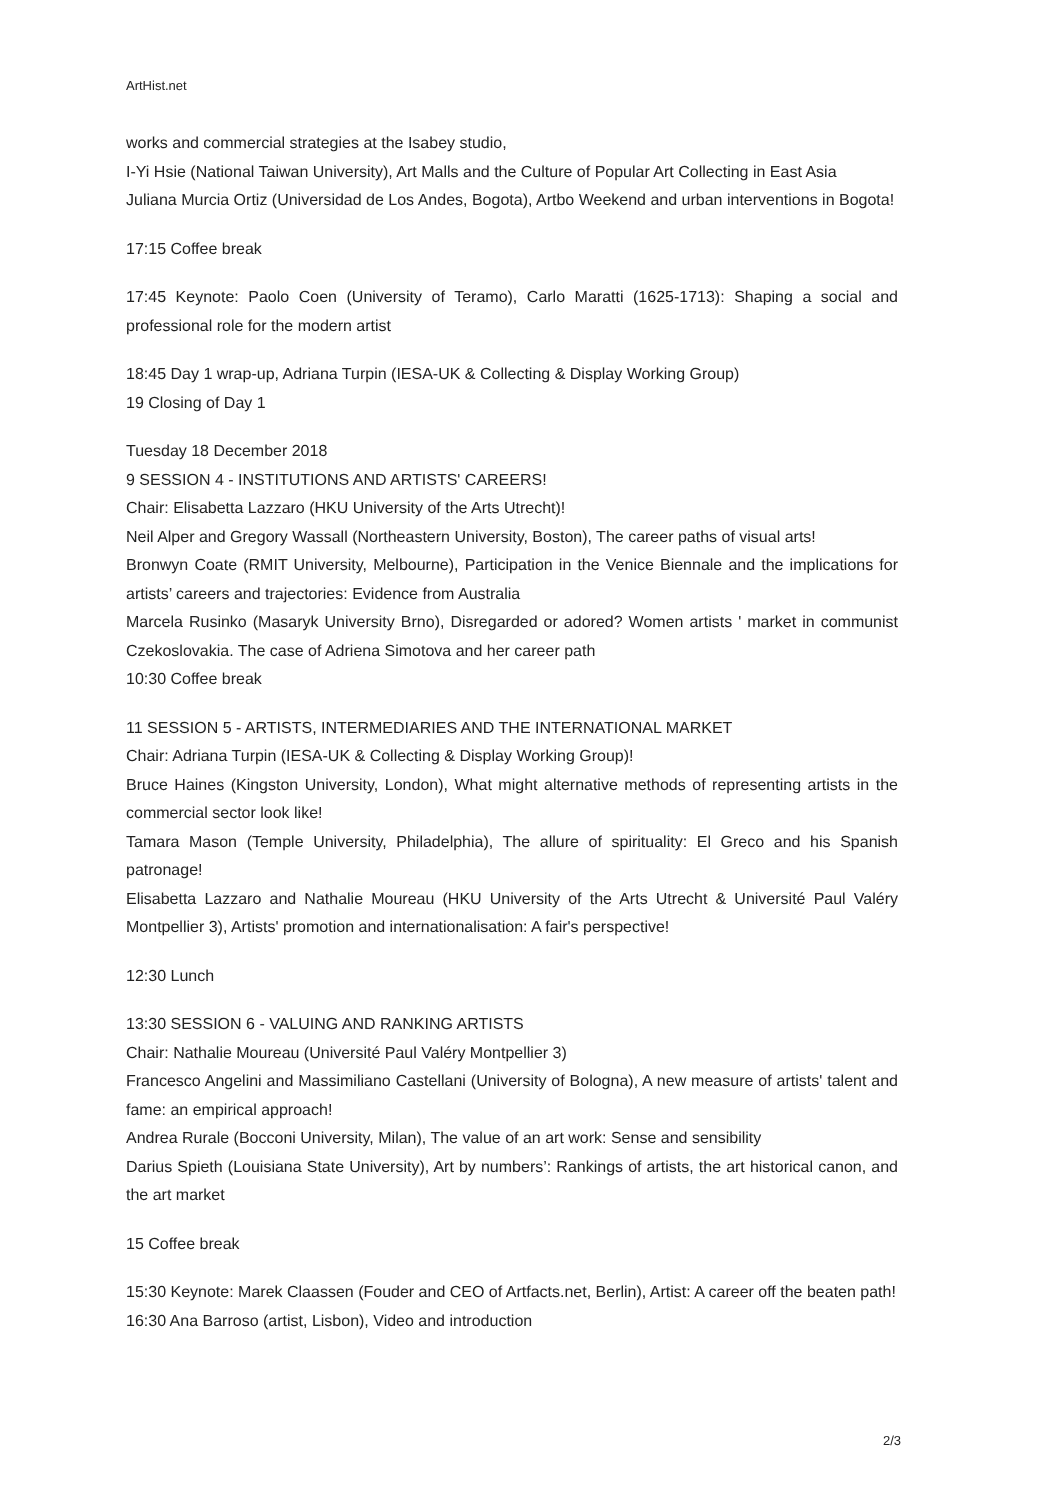ArtHist.net
works and commercial strategies at the Isabey studio,
I-Yi Hsie (National Taiwan University), Art Malls and the Culture of Popular Art Collecting in East Asia
Juliana Murcia Ortiz (Universidad de Los Andes, Bogota), Artbo Weekend and urban interventions in Bogota!
17:15 Coffee break
17:45 Keynote: Paolo Coen (University of Teramo), Carlo Maratti (1625-1713): Shaping a social and professional role for the modern artist
18:45 Day 1 wrap-up, Adriana Turpin (IESA-UK & Collecting & Display Working Group)
19 Closing of Day 1
Tuesday 18 December 2018
9 SESSION 4 - INSTITUTIONS AND ARTISTS' CAREERS!
Chair: Elisabetta Lazzaro (HKU University of the Arts Utrecht)!
Neil Alper and Gregory Wassall (Northeastern University, Boston), The career paths of visual arts!
Bronwyn Coate (RMIT University, Melbourne), Participation in the Venice Biennale and the implications for artists’ careers and trajectories: Evidence from Australia
Marcela Rusinko (Masaryk University Brno), Disregarded or adored? Women artists ' market in communist Czekoslovakia. The case of Adriena Simotova and her career path
10:30 Coffee break
11 SESSION 5 - ARTISTS, INTERMEDIARIES AND THE INTERNATIONAL MARKET
Chair: Adriana Turpin (IESA-UK & Collecting & Display Working Group)!
Bruce Haines (Kingston University, London), What might alternative methods of representing artists in the commercial sector look like!
Tamara Mason (Temple University, Philadelphia), The allure of spirituality: El Greco and his Spanish patronage!
Elisabetta Lazzaro and Nathalie Moureau (HKU University of the Arts Utrecht & Université Paul Valéry Montpellier 3), Artists' promotion and internationalisation: A fair's perspective!
12:30 Lunch
13:30 SESSION 6 - VALUING AND RANKING ARTISTS
Chair: Nathalie Moureau (Université Paul Valéry Montpellier 3)
Francesco Angelini and Massimiliano Castellani (University of Bologna), A new measure of artists' talent and fame: an empirical approach!
Andrea Rurale (Bocconi University, Milan), The value of an art work: Sense and sensibility
Darius Spieth (Louisiana State University), Art by numbers’: Rankings of artists, the art historical canon, and the art market
15 Coffee break
15:30 Keynote: Marek Claassen (Fouder and CEO of Artfacts.net, Berlin), Artist: A career off the beaten path!
16:30 Ana Barroso (artist, Lisbon), Video and introduction
2/3